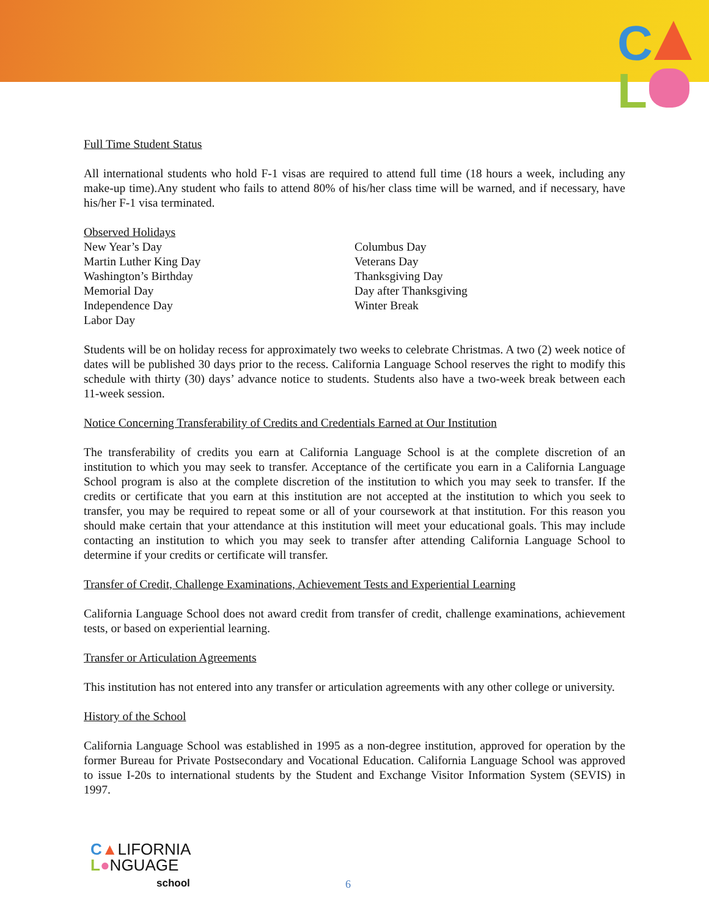C
L
Full Time Student Status
All international students who hold F-1 visas are required to attend full time (18 hours a week, including any make-up time).Any student who fails to attend 80% of his/her class time will be warned, and if necessary, have his/her F-1 visa terminated.
Observed Holidays
New Year’s Day
Martin Luther King Day
Washington’s Birthday
Memorial Day
Independence Day
Labor Day
Columbus Day
Veterans Day
Thanksgiving Day
Day after Thanksgiving
Winter Break
Students will be on holiday recess for approximately two weeks to celebrate Christmas. A two (2) week notice of dates will be published 30 days prior to the recess. California Language School reserves the right to modify this schedule with thirty (30) days’ advance notice to students. Students also have a two-week break between each 11-week session.
Notice Concerning Transferability of Credits and Credentials Earned at Our Institution
The transferability of credits you earn at California Language School is at the complete discretion of an institution to which you may seek to transfer. Acceptance of the certificate you earn in a California Language School program is also at the complete discretion of the institution to which you may seek to transfer. If the credits or certificate that you earn at this institution are not accepted at the institution to which you seek to transfer, you may be required to repeat some or all of your coursework at that institution. For this reason you should make certain that your attendance at this institution will meet your educational goals. This may include contacting an institution to which you may seek to transfer after attending California Language School to determine if your credits or certificate will transfer.
Transfer of Credit, Challenge Examinations, Achievement Tests and Experiential Learning
California Language School does not award credit from transfer of credit, challenge examinations, achievement tests, or based on experiential learning.
Transfer or Articulation Agreements
This institution has not entered into any transfer or articulation agreements with any other college or university.
History of the School
California Language School was established in 1995 as a non-degree institution, approved for operation by the former Bureau for Private Postsecondary and Vocational Education. California Language School was approved to issue I-20s to international students by the Student and Exchange Visitor Information System (SEVIS) in 1997.
C▲LIFORNIA
L●NGUAGE
school
6